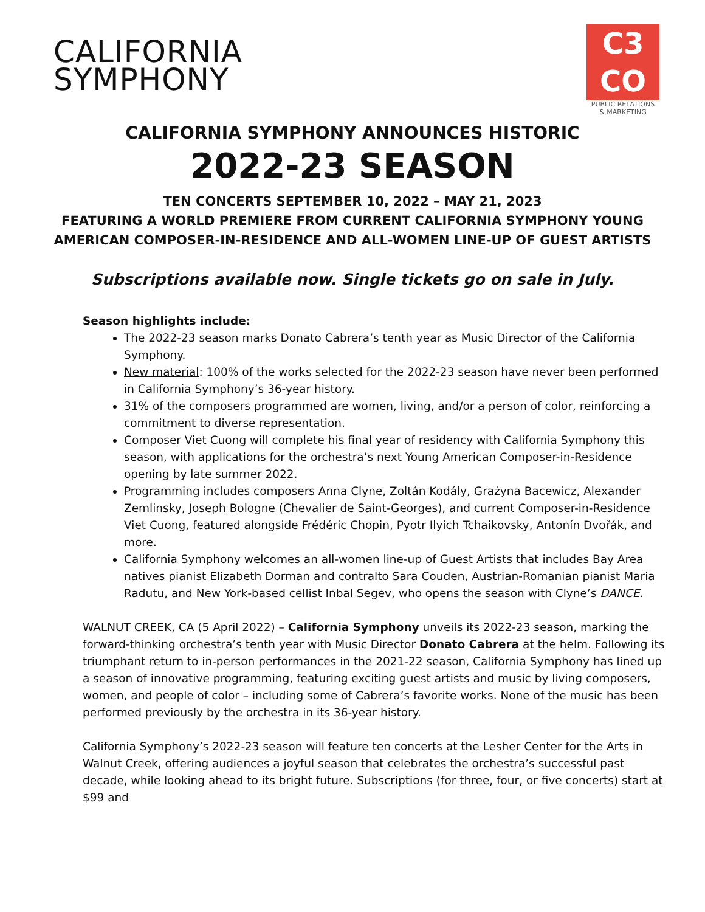CALIFORNIA
SYMPHONY
C3
CO
PUBLIC RELATIONS
& MARKETING
CALIFORNIA SYMPHONY ANNOUNCES HISTORIC
2022-23 SEASON
TEN CONCERTS SEPTEMBER 10, 2022 – MAY 21, 2023
FEATURING A WORLD PREMIERE FROM CURRENT CALIFORNIA SYMPHONY YOUNG
AMERICAN COMPOSER-IN-RESIDENCE AND ALL-WOMEN LINE-UP OF GUEST ARTISTS
Subscriptions available now. Single tickets go on sale in July.
Season highlights include:
The 2022-23 season marks Donato Cabrera’s tenth year as Music Director of the California Symphony.
New material: 100% of the works selected for the 2022-23 season have never been performed in California Symphony’s 36-year history.
31% of the composers programmed are women, living, and/or a person of color, reinforcing a commitment to diverse representation.
Composer Viet Cuong will complete his final year of residency with California Symphony this season, with applications for the orchestra’s next Young American Composer-in-Residence opening by late summer 2022.
Programming includes composers Anna Clyne, Zoltán Kodály, Grażyna Bacewicz, Alexander Zemlinsky, Joseph Bologne (Chevalier de Saint-Georges), and current Composer-in-Residence Viet Cuong, featured alongside Frédéric Chopin, Pyotr Ilyich Tchaikovsky, Antonín Dvořák, and more.
California Symphony welcomes an all-women line-up of Guest Artists that includes Bay Area natives pianist Elizabeth Dorman and contralto Sara Couden, Austrian-Romanian pianist Maria Radutu, and New York-based cellist Inbal Segev, who opens the season with Clyne’s DANCE.
WALNUT CREEK, CA (5 April 2022) – California Symphony unveils its 2022-23 season, marking the forward-thinking orchestra’s tenth year with Music Director Donato Cabrera at the helm. Following its triumphant return to in-person performances in the 2021-22 season, California Symphony has lined up a season of innovative programming, featuring exciting guest artists and music by living composers, women, and people of color – including some of Cabrera’s favorite works. None of the music has been performed previously by the orchestra in its 36-year history.
California Symphony’s 2022-23 season will feature ten concerts at the Lesher Center for the Arts in Walnut Creek, offering audiences a joyful season that celebrates the orchestra’s successful past decade, while looking ahead to its bright future. Subscriptions (for three, four, or five concerts) start at $99 and